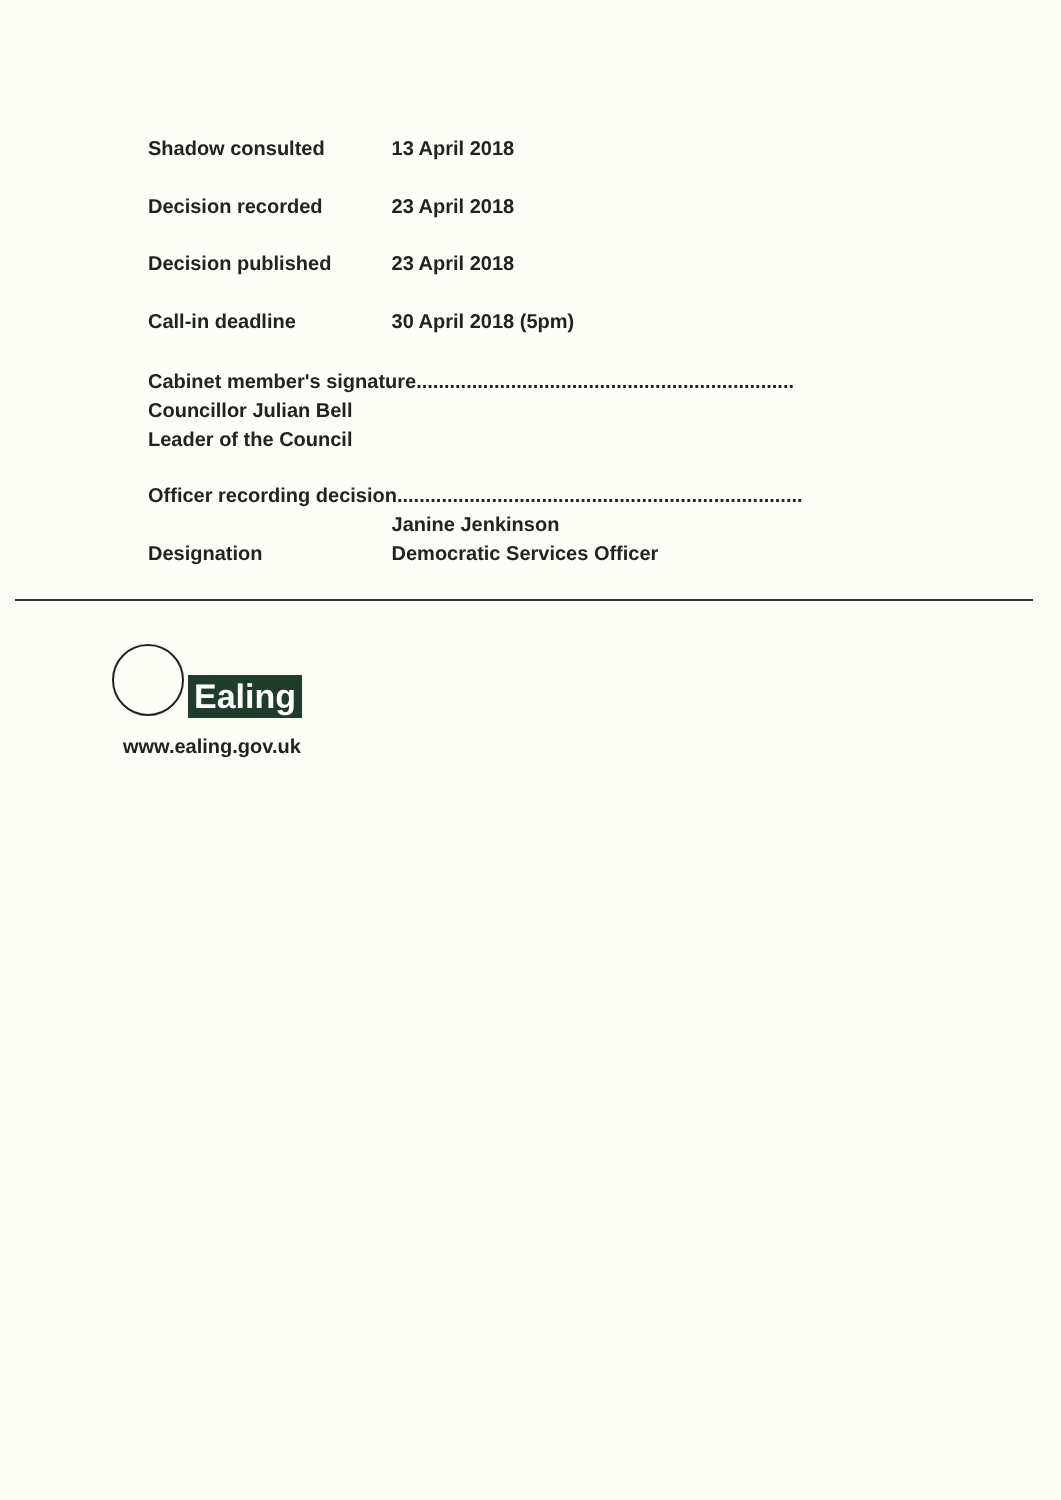Shadow consulted 13 April 2018
Decision recorded 23 April 2018
Decision published 23 April 2018
Call-in deadline 30 April 2018 (5pm)
Cabinet member's signature....................................................................
Councillor Julian Bell
Leader of the Council
Officer recording decision.........................................................................
Janine Jenkinson
Designation Democratic Services Officer
Ealing
www.ealing.gov.uk